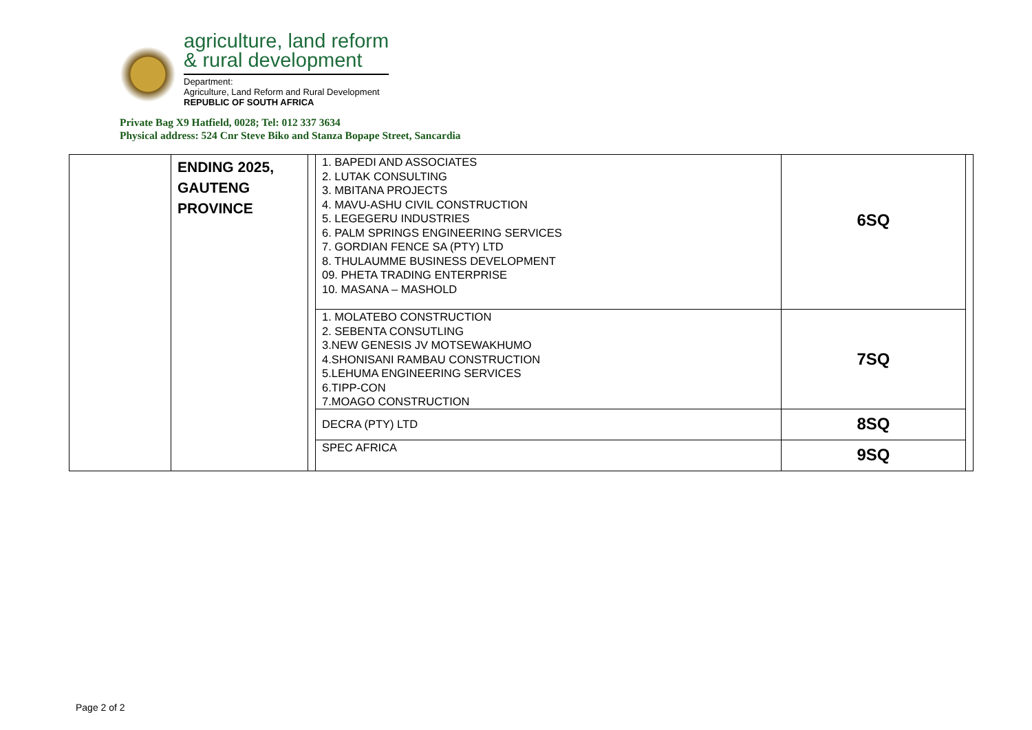agriculture, land reform
& rural development
Department:
Agriculture, Land Reform and Rural Development
REPUBLIC OF SOUTH AFRICA
Private Bag X9 Hatfield, 0028; Tel: 012 337 3634
Physical address: 524 Cnr Steve Biko and Stanza Bopape Street, Sancardia
| | ENDING 2025, GAUTENG PROVINCE | | 1. BAPEDI AND ASSOCIATES 2. LUTAK CONSULTING 3. MBITANA PROJECTS 4. MAVU-ASHU CIVIL CONSTRUCTION 5. LEGEGERU INDUSTRIES 6. PALM SPRINGS ENGINEERING SERVICES 7. GORDIAN FENCE SA (PTY) LTD 8. THULAUMME BUSINESS DEVELOPMENT 09. PHETA TRADING ENTERPRISE 10. MASANA – MASHOLD | 6SQ | |
| | | | 1. MOLATEBO CONSTRUCTION 2. SEBENTA CONSUTLING 3.NEW GENESIS JV MOTSEWAKHUMO 4.SHONISANI RAMBAU CONSTRUCTION 5.LEHUMA ENGINEERING SERVICES 6.TIPP-CON 7.MOAGO CONSTRUCTION | 7SQ | |
| | | | DECRA (PTY) LTD | 8SQ | |
| | | | SPEC AFRICA | 9SQ | |
Page 2 of 2